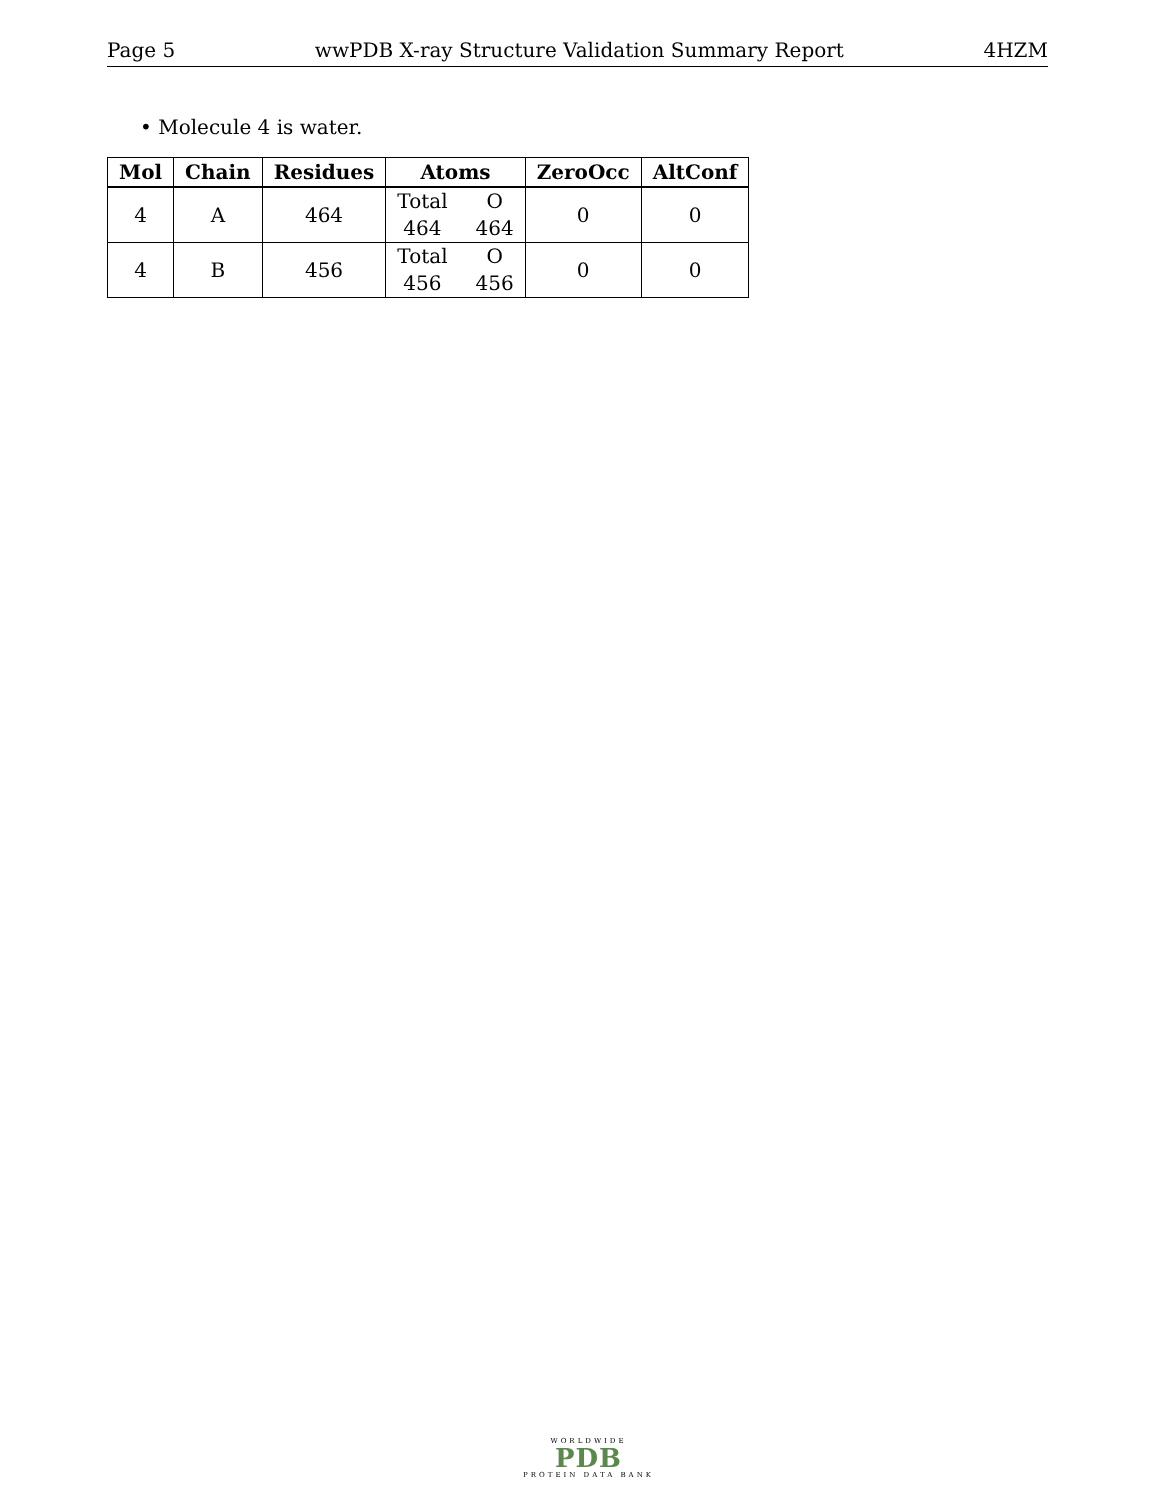Page 5 wwPDB X-ray Structure Validation Summary Report 4HZM
• Molecule 4 is water.
| Mol | Chain | Residues | Atoms | ZeroOcc | AltConf |
| --- | --- | --- | --- | --- | --- |
| 4 | A | 464 | Total O 464 464 | 0 | 0 |
| 4 | B | 456 | Total O 456 456 | 0 | 0 |
WORLDWIDE
PDB
PROTEIN DATA BANK